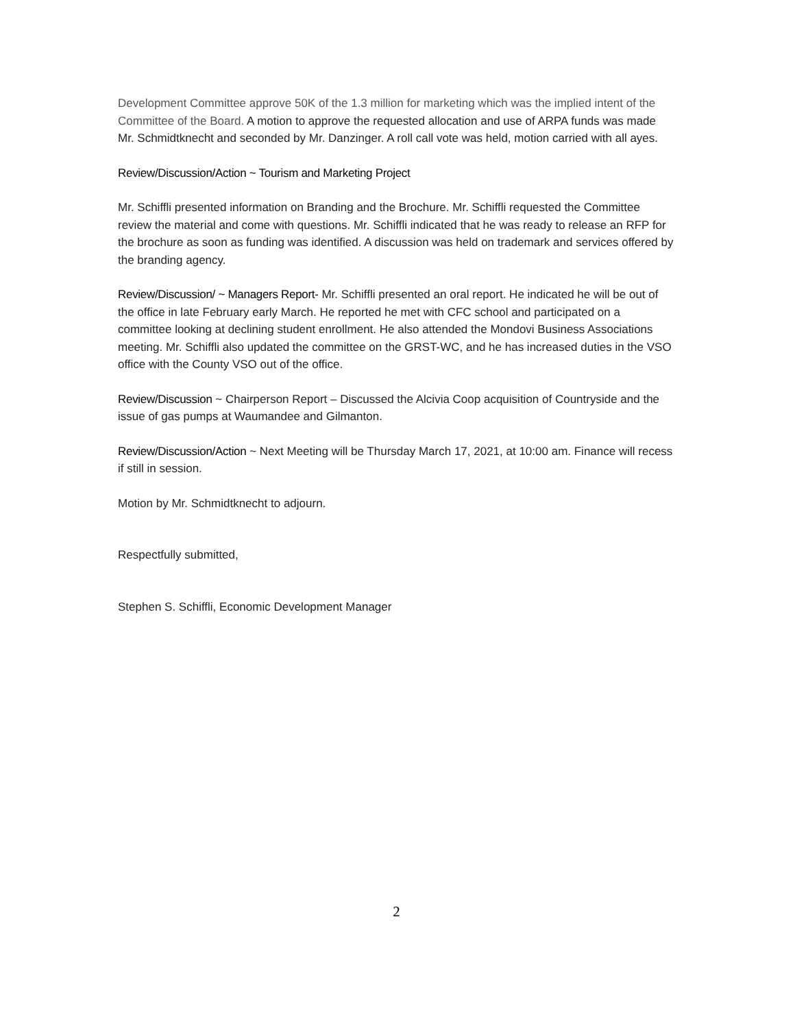Development Committee approve 50K of the 1.3 million for marketing which was the implied intent of the Committee of the Board. A motion to approve the requested allocation and use of ARPA funds was made Mr. Schmidtknecht and seconded by Mr. Danzinger. A roll call vote was held, motion carried with all ayes.
Review/Discussion/Action ~ Tourism and Marketing Project
Mr. Schiffli presented information on Branding and the Brochure. Mr. Schiffli requested the Committee review the material and come with questions. Mr. Schiffli indicated that he was ready to release an RFP for the brochure as soon as funding was identified. A discussion was held on trademark and services offered by the branding agency.
Review/Discussion/ ~ Managers Report- Mr. Schiffli presented an oral report. He indicated he will be out of the office in late February early March. He reported he met with CFC school and participated on a committee looking at declining student enrollment. He also attended the Mondovi Business Associations meeting. Mr. Schiffli also updated the committee on the GRST-WC, and he has increased duties in the VSO office with the County VSO out of the office.
Review/Discussion ~ Chairperson Report – Discussed the Alcivia Coop acquisition of Countryside and the issue of gas pumps at Waumandee and Gilmanton.
Review/Discussion/Action ~ Next Meeting will be Thursday March 17, 2021, at 10:00 am. Finance will recess if still in session.
Motion by Mr. Schmidtknecht to adjourn.
Respectfully submitted,
Stephen S. Schiffli, Economic Development Manager
2